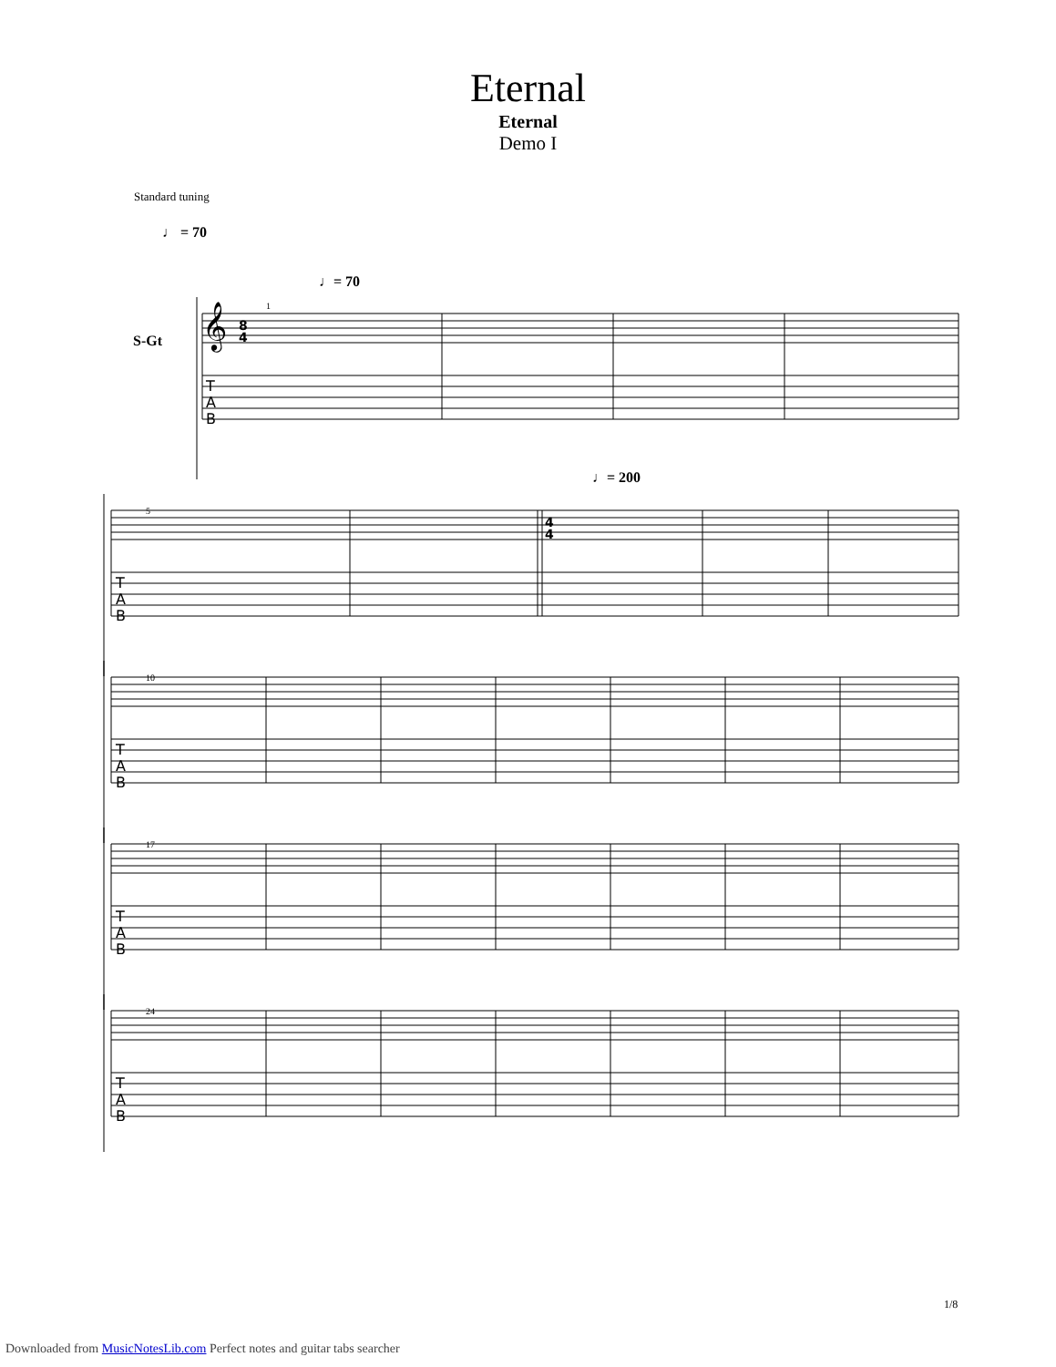Eternal
Eternal
Demo I
Standard tuning
♩ = 70
♩= 70
S-Gt
♩= 200
1
5
10
17
24
T
A
B
T
A
B
T
A
B
T
A
B
T
A
B
𝄞
8
4
4
4
1/8
Downloaded from MusicNotesLib.com Perfect notes and guitar tabs searcher